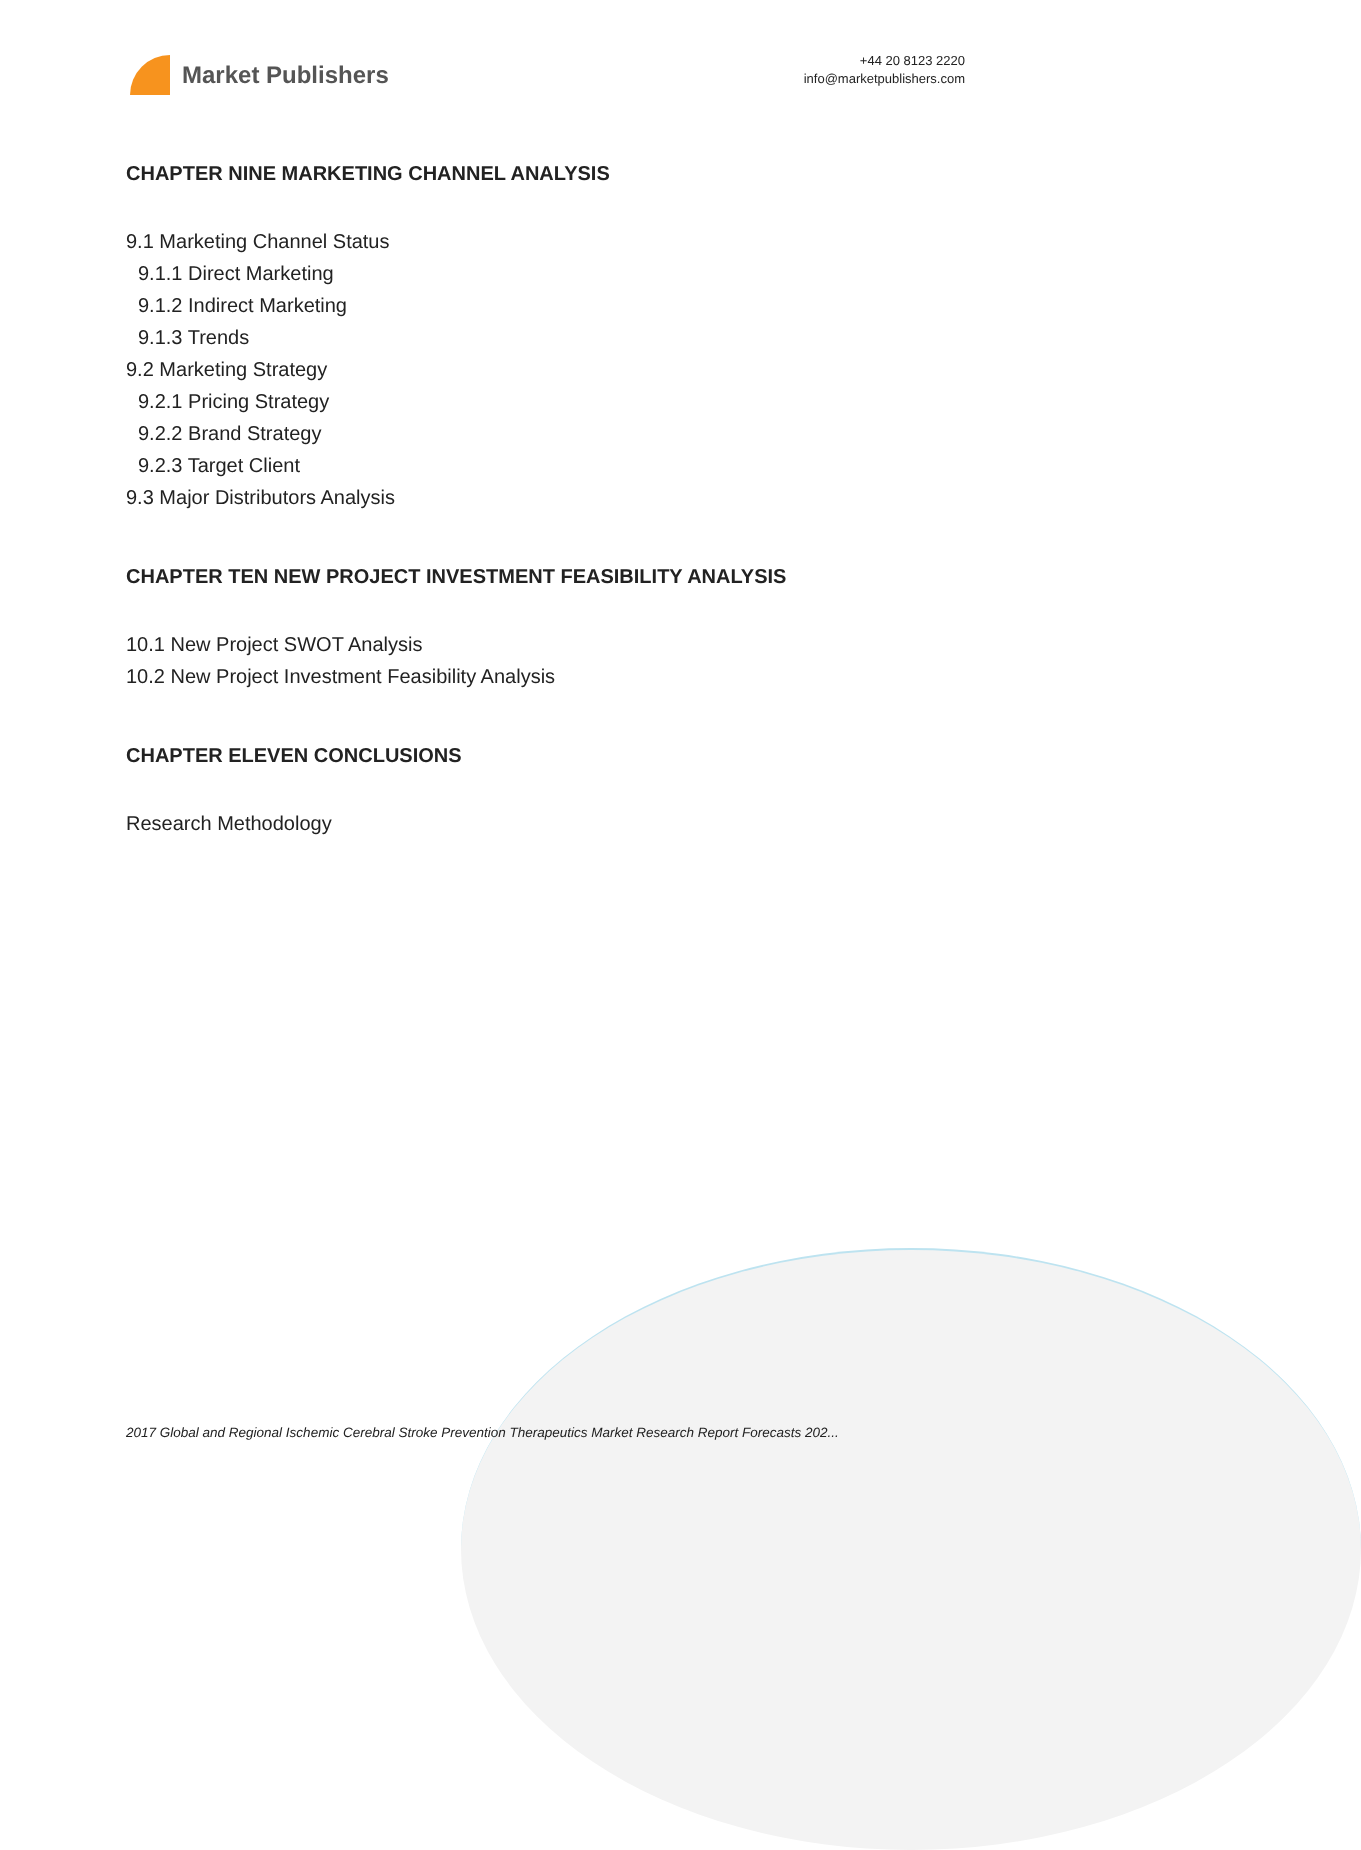Market Publishers
+44 20 8123 2220
info@marketpublishers.com
CHAPTER NINE MARKETING CHANNEL ANALYSIS
9.1 Marketing Channel Status
9.1.1 Direct Marketing
9.1.2 Indirect Marketing
9.1.3 Trends
9.2 Marketing Strategy
9.2.1 Pricing Strategy
9.2.2 Brand Strategy
9.2.3 Target Client
9.3 Major Distributors Analysis
CHAPTER TEN NEW PROJECT INVESTMENT FEASIBILITY ANALYSIS
10.1 New Project SWOT Analysis
10.2 New Project Investment Feasibility Analysis
CHAPTER ELEVEN CONCLUSIONS
Research Methodology
2017 Global and Regional Ischemic Cerebral Stroke Prevention Therapeutics Market Research Report Forecasts 202...